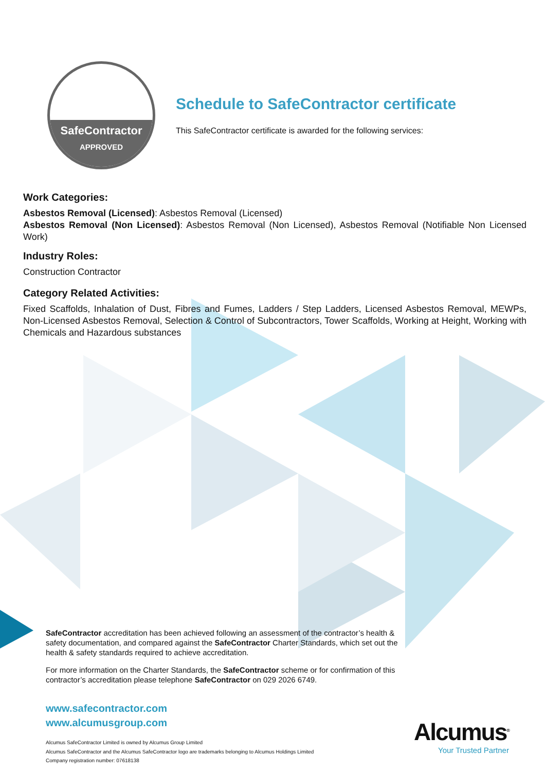SafeContractor
APPROVED
Schedule to SafeContractor certificate
This SafeContractor certificate is awarded for the following services:
Work Categories:
Asbestos Removal (Licensed): Asbestos Removal (Licensed)
Asbestos Removal (Non Licensed): Asbestos Removal (Non Licensed), Asbestos Removal (Notifiable Non Licensed Work)
Industry Roles:
Construction Contractor
Category Related Activities:
Fixed Scaffolds, Inhalation of Dust, Fibres and Fumes, Ladders / Step Ladders, Licensed Asbestos Removal, MEWPs, Non-Licensed Asbestos Removal, Selection & Control of Subcontractors, Tower Scaffolds, Working at Height, Working with Chemicals and Hazardous substances
SafeContractor accreditation has been achieved following an assessment of the contractor’s health & safety documentation, and compared against the SafeContractor Charter Standards, which set out the health & safety standards required to achieve accreditation.
For more information on the Charter Standards, the SafeContractor scheme or for confirmation of this contractor’s accreditation please telephone SafeContractor on 029 2026 6749.
www.safecontractor.com
www.alcumusgroup.com
Alcumus SafeContractor Limited is owned by Alcumus Group Limited
Alcumus SafeContractor and the Alcumus SafeContractor logo are trademarks belonging to Alcumus Holdings Limited
Company registration number: 07618138
Alcumus<sup>®</sup>
Your Trusted Partner